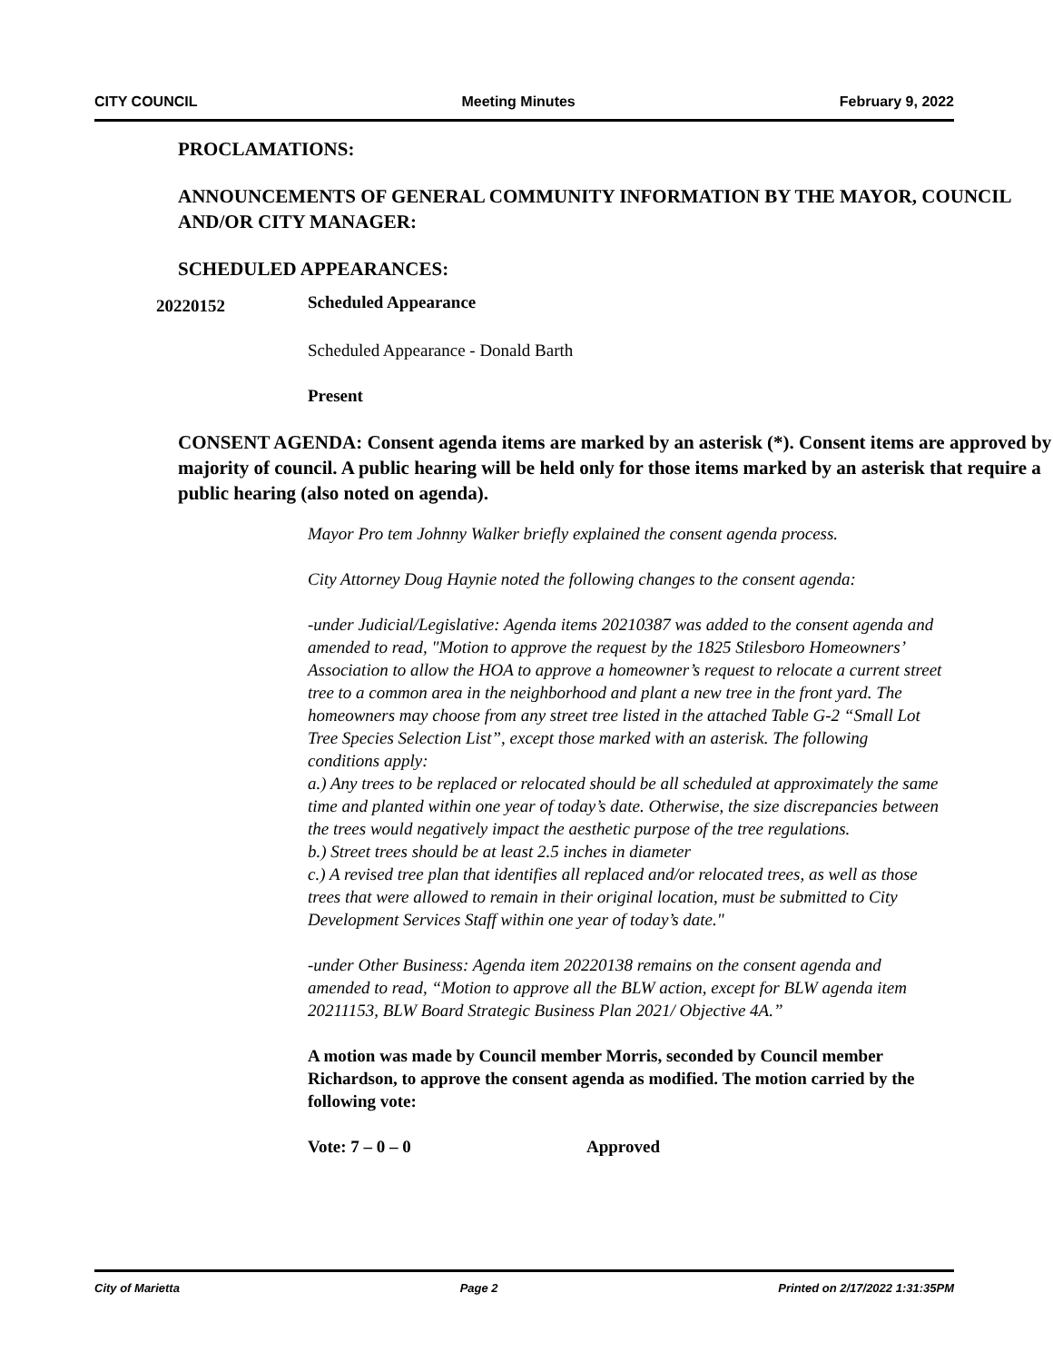CITY COUNCIL Meeting Minutes February 9, 2022
PROCLAMATIONS:
ANNOUNCEMENTS OF GENERAL COMMUNITY INFORMATION BY THE MAYOR, COUNCIL AND/OR CITY MANAGER:
SCHEDULED APPEARANCES:
20220152
Scheduled Appearance
Scheduled Appearance - Donald Barth
Present
CONSENT AGENDA: Consent agenda items are marked by an asterisk (*). Consent items are approved by majority of council. A public hearing will be held only for those items marked by an asterisk that require a public hearing (also noted on agenda).
Mayor Pro tem Johnny Walker briefly explained the consent agenda process.
City Attorney Doug Haynie noted the following changes to the consent agenda:
-under Judicial/Legislative: Agenda items 20210387 was added to the consent agenda and amended to read, "Motion to approve the request by the 1825 Stilesboro Homeowners’ Association to allow the HOA to approve a homeowner’s request to relocate a current street tree to a common area in the neighborhood and plant a new tree in the front yard. The homeowners may choose from any street tree listed in the attached Table G-2 “Small Lot Tree Species Selection List”, except those marked with an asterisk. The following conditions apply:
a.) Any trees to be replaced or relocated should be all scheduled at approximately the same time and planted within one year of today’s date. Otherwise, the size discrepancies between the trees would negatively impact the aesthetic purpose of the tree regulations.
b.) Street trees should be at least 2.5 inches in diameter
c.) A revised tree plan that identifies all replaced and/or relocated trees, as well as those trees that were allowed to remain in their original location, must be submitted to City Development Services Staff within one year of today’s date."
-under Other Business: Agenda item 20220138 remains on the consent agenda and amended to read, “Motion to approve all the BLW action, except for BLW agenda item 20211153, BLW Board Strategic Business Plan 2021/ Objective 4A.”
A motion was made by Council member Morris, seconded by Council member Richardson, to approve the consent agenda as modified. The motion carried by the following vote:
Vote: 7 – 0 – 0 Approved
City of Marietta Page 2 Printed on 2/17/2022 1:31:35PM